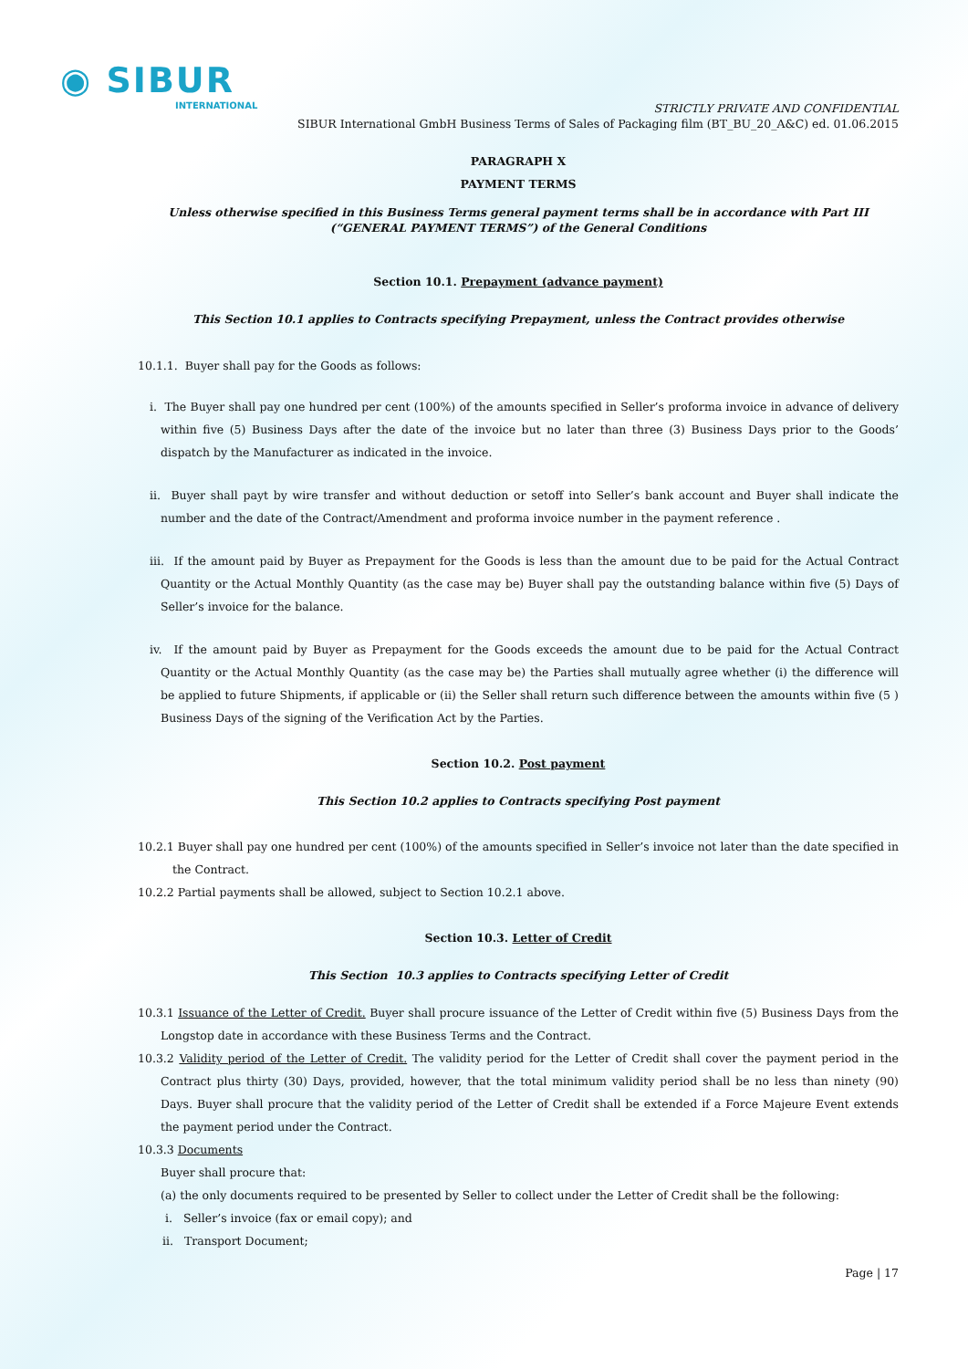◉ SIBUR
INTERNATIONAL
STRICTLY PRIVATE AND CONFIDENTIAL
SIBUR International GmbH Business Terms of Sales of Packaging film (BT_BU_20_A&C) ed. 01.06.2015
PARAGRAPH X
PAYMENT TERMS
Unless otherwise specified in this Business Terms general payment terms shall be in accordance with Part III (“GENERAL PAYMENT TERMS”) of the General Conditions
Section 10.1. Prepayment (advance payment)
This Section 10.1 applies to Contracts specifying Prepayment, unless the Contract provides otherwise
10.1.1. Buyer shall pay for the Goods as follows:
i. The Buyer shall pay one hundred per cent (100%) of the amounts specified in Seller’s proforma invoice in advance of delivery within five (5) Business Days after the date of the invoice but no later than three (3) Business Days prior to the Goods’ dispatch by the Manufacturer as indicated in the invoice.
ii. Buyer shall payt by wire transfer and without deduction or setoff into Seller’s bank account and Buyer shall indicate the number and the date of the Contract/Amendment and proforma invoice number in the payment reference .
iii. If the amount paid by Buyer as Prepayment for the Goods is less than the amount due to be paid for the Actual Contract Quantity or the Actual Monthly Quantity (as the case may be) Buyer shall pay the outstanding balance within five (5) Days of Seller’s invoice for the balance.
iv. If the amount paid by Buyer as Prepayment for the Goods exceeds the amount due to be paid for the Actual Contract Quantity or the Actual Monthly Quantity (as the case may be) the Parties shall mutually agree whether (i) the difference will be applied to future Shipments, if applicable or (ii) the Seller shall return such difference between the amounts within five (5 ) Business Days of the signing of the Verification Act by the Parties.
Section 10.2. Post payment
This Section 10.2 applies to Contracts specifying Post payment
10.2.1 Buyer shall pay one hundred per cent (100%) of the amounts specified in Seller’s invoice not later than the date specified in the Contract.
10.2.2 Partial payments shall be allowed, subject to Section 10.2.1 above.
Section 10.3. Letter of Credit
This Section 10.3 applies to Contracts specifying Letter of Credit
10.3.1 Issuance of the Letter of Credit. Buyer shall procure issuance of the Letter of Credit within five (5) Business Days from the Longstop date in accordance with these Business Terms and the Contract.
10.3.2 Validity period of the Letter of Credit. The validity period for the Letter of Credit shall cover the payment period in the Contract plus thirty (30) Days, provided, however, that the total minimum validity period shall be no less than ninety (90) Days. Buyer shall procure that the validity period of the Letter of Credit shall be extended if a Force Majeure Event extends the payment period under the Contract.
10.3.3 Documents
Buyer shall procure that:
(a) the only documents required to be presented by Seller to collect under the Letter of Credit shall be the following:
i. Seller’s invoice (fax or email copy); and
ii. Transport Document;
Page | 17